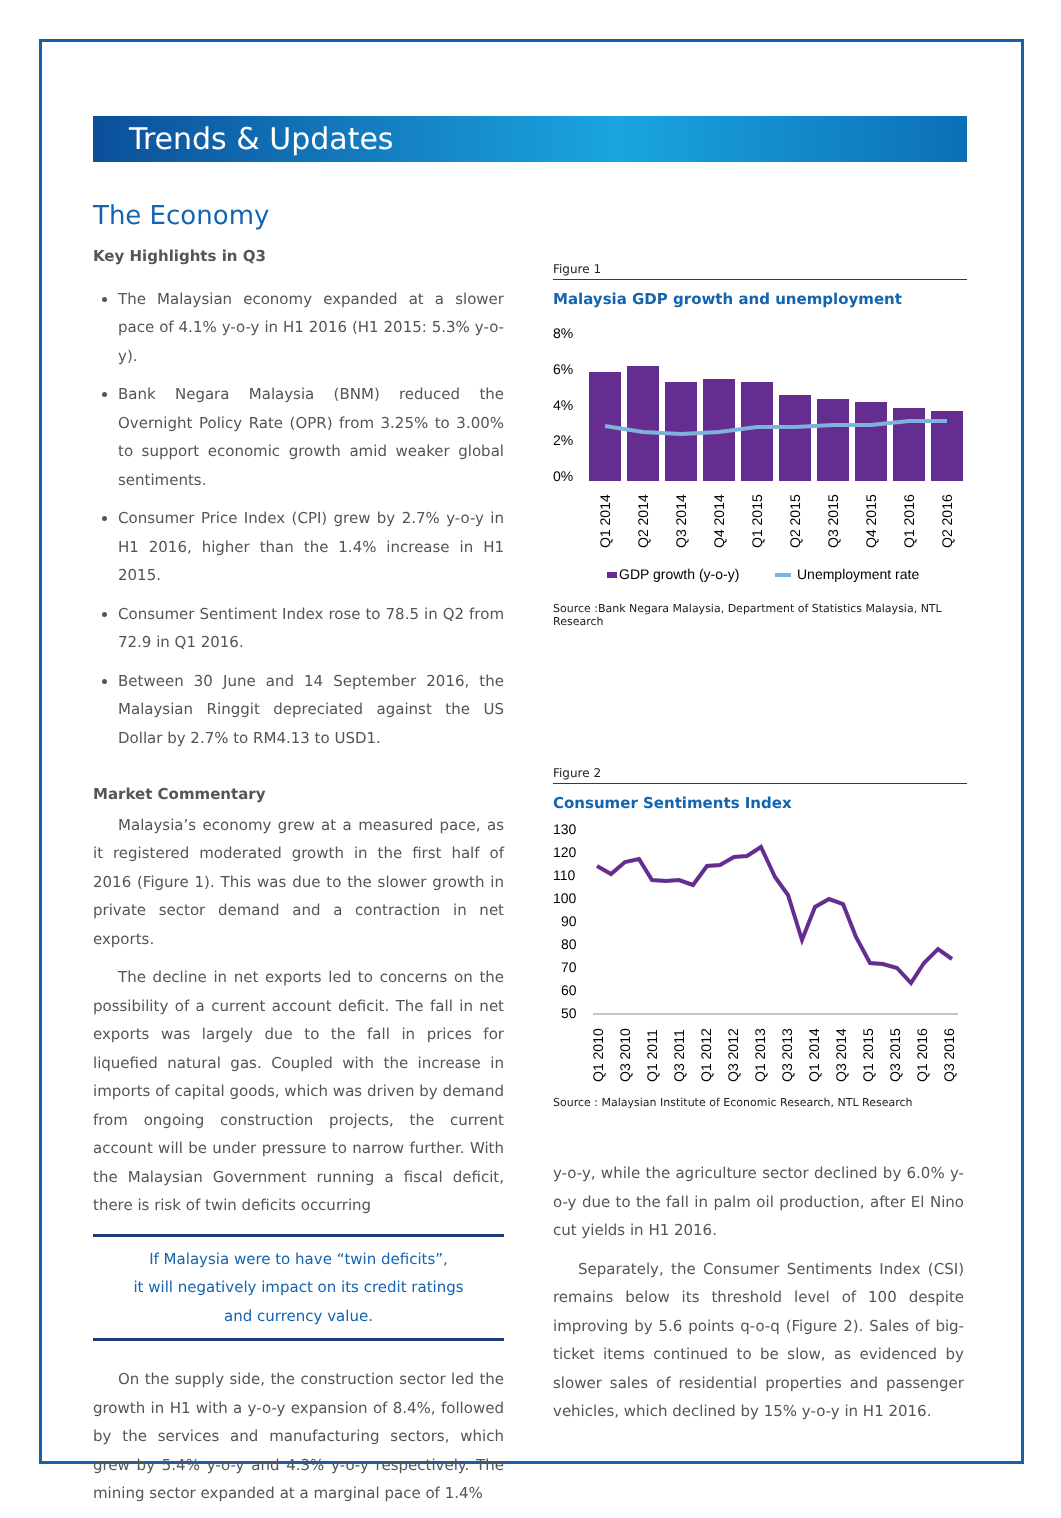Trends & Updates
The Economy
Key Highlights in Q3
The Malaysian economy expanded at a slower pace of 4.1% y-o-y in H1 2016 (H1 2015: 5.3% y-o-y).
Bank Negara Malaysia (BNM) reduced the Overnight Policy Rate (OPR) from 3.25% to 3.00% to support economic growth amid weaker global sentiments.
Consumer Price Index (CPI) grew by 2.7% y-o-y in H1 2016, higher than the 1.4% increase in H1 2015.
Consumer Sentiment Index rose to 78.5 in Q2 from 72.9 in Q1 2016.
Between 30 June and 14 September 2016, the Malaysian Ringgit depreciated against the US Dollar by 2.7% to RM4.13 to USD1.
Market Commentary
Malaysia’s economy grew at a measured pace, as it registered moderated growth in the first half of 2016 (Figure 1). This was due to the slower growth in private sector demand and a contraction in net exports.
The decline in net exports led to concerns on the possibility of a current account deficit. The fall in net exports was largely due to the fall in prices for liquefied natural gas. Coupled with the increase in imports of capital goods, which was driven by demand from ongoing construction projects, the current account will be under pressure to narrow further. With the Malaysian Government running a fiscal deficit, there is risk of twin deficits occurring
If Malaysia were to have “twin deficits”,
it will negatively impact on its credit ratings
and currency value.
On the supply side, the construction sector led the growth in H1 with a y-o-y expansion of 8.4%, followed by the services and manufacturing sectors, which grew by 5.4% y-o-y and 4.3% y-o-y respectively. The mining sector expanded at a marginal pace of 1.4%
Figure 1
Malaysia GDP growth and unemployment
8%
6%
4%
2%
0%
Q1 2014
Q2 2014
Q3 2014
Q4 2014
Q1 2015
Q2 2015
Q3 2015
Q4 2015
Q1 2016
Q2 2016
GDP growth (y-o-y)
Unemployment rate
Source :Bank Negara Malaysia, Department of Statistics Malaysia, NTL Research
Figure 2
Consumer Sentiments Index
130
120
110
100
90
80
70
60
50
Q1 2010
Q3 2010
Q1 2011
Q3 2011
Q1 2012
Q3 2012
Q1 2013
Q3 2013
Q1 2014
Q3 2014
Q1 2015
Q3 2015
Q1 2016
Q3 2016
Source : Malaysian Institute of Economic Research, NTL Research
y-o-y, while the agriculture sector declined by 6.0% y-o-y due to the fall in palm oil production, after El Nino cut yields in H1 2016.
Separately, the Consumer Sentiments Index (CSI) remains below its threshold level of 100 despite improving by 5.6 points q-o-q (Figure 2). Sales of big-ticket items continued to be slow, as evidenced by slower sales of residential properties and passenger vehicles, which declined by 15% y-o-y in H1 2016.